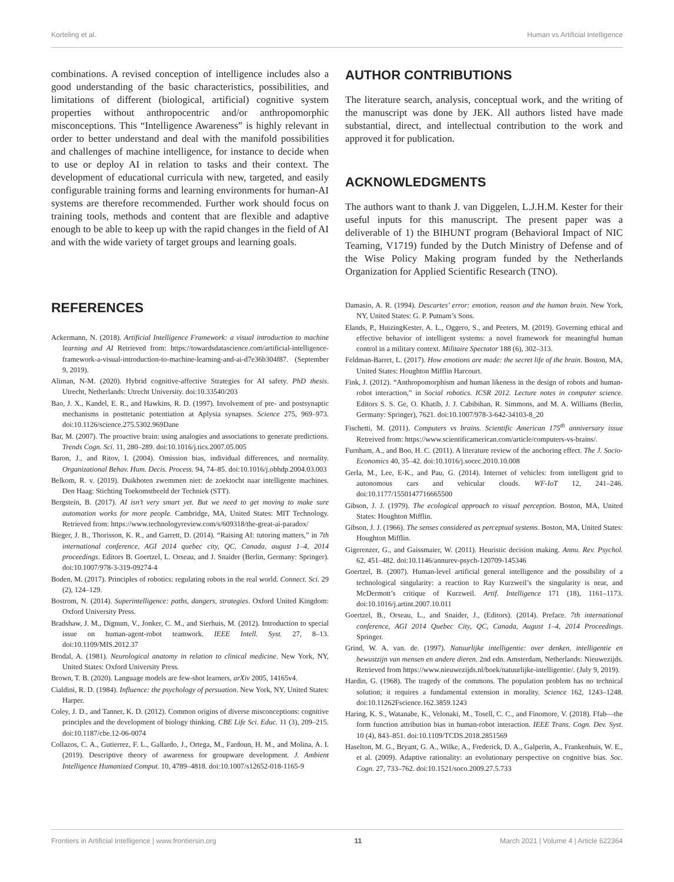Korteling et al. Human vs Artificial Intelligence
combinations. A revised conception of intelligence includes also a good understanding of the basic characteristics, possibilities, and limitations of different (biological, artificial) cognitive system properties without anthropocentric and/or anthropomorphic misconceptions. This “Intelligence Awareness” is highly relevant in order to better understand and deal with the manifold possibilities and challenges of machine intelligence, for instance to decide when to use or deploy AI in relation to tasks and their context. The development of educational curricula with new, targeted, and easily configurable training forms and learning environments for human-AI systems are therefore recommended. Further work should focus on training tools, methods and content that are flexible and adaptive enough to be able to keep up with the rapid changes in the field of AI and with the wide variety of target groups and learning goals.
AUTHOR CONTRIBUTIONS
The literature search, analysis, conceptual work, and the writing of the manuscript was done by JEK. All authors listed have made substantial, direct, and intellectual contribution to the work and approved it for publication.
ACKNOWLEDGMENTS
The authors want to thank J. van Diggelen, L.J.H.M. Kester for their useful inputs for this manuscript. The present paper was a deliverable of 1) the BIHUNT program (Behavioral Impact of NIC Teaming, V1719) funded by the Dutch Ministry of Defense and of the Wise Policy Making program funded by the Netherlands Organization for Applied Scientific Research (TNO).
REFERENCES
Ackermann, N. (2018). Artificial Intelligence Framework: a visual introduction to machine learning and AI Retrieved from: https://towardsdatascience.com/artificial-intelligence-framework-a-visual-introduction-to-machine-learning-and-ai-d7e36b304f87. (September 9, 2019).
Aliman, N-M. (2020). Hybrid cognitive-affective Strategies for AI safety. PhD thesis. Utrecht, Netherlands: Utrecht University. doi:10.33540/203
Bao, J. X., Kandel, E. R., and Hawkins, R. D. (1997). Involvement of pre- and postsynaptic mechanisms in posttetanic potentiation at Aplysia synapses. Science 275, 969–973. doi:10.1126/science.275.5302.969Dane
Bar, M. (2007). The proactive brain: using analogies and associations to generate predictions. Trends Cogn. Sci. 11, 280–289. doi:10.1016/j.tics.2007.05.005
Baron, J., and Ritov, I. (2004). Omission bias, individual differences, and normality. Organizational Behav. Hum. Decis. Process. 94, 74–85. doi:10.1016/j.obhdp.2004.03.003
Belkom, R. v. (2019). Duikboten zwemmen niet: de zoektocht naar intelligente machines. Den Haag: Stichting Toekomstbeeld der Techniek (STT).
Bergstein, B. (2017). AI isn’t very smart yet. But we need to get moving to make sure automation works for more people. Cambridge, MA, United States: MIT Technology. Retrieved from: https://www.technologyreview.com/s/609318/the-great-ai-paradox/
Bieger, J. B., Thorisson, K. R., and Garrett, D. (2014). “Raising AI: tutoring matters,” in 7th international conference, AGI 2014 quebec city, QC, Canada, august 1–4, 2014 proceedings. Editors B. Goertzel, L. Orseau, and J. Snaider (Berlin, Germany: Springer). doi:10.1007/978-3-319-09274-4
Boden, M. (2017). Principles of robotics: regulating robots in the real world. Connect. Sci. 29 (2), 124–129.
Bostrom, N. (2014). Superintelligence: paths, dangers, strategies. Oxford United Kingdom: Oxford University Press.
Bradshaw, J. M., Dignum, V., Jonker, C. M., and Sierhuis, M. (2012). Introduction to special issue on human-agent-robot teamwork. IEEE Intell. Syst. 27, 8–13. doi:10.1109/MIS.2012.37
Brodal, A. (1981). Neurological anatomy in relation to clinical medicine. New York, NY, United States: Oxford University Press.
Brown, T. B. (2020). Language models are few-shot learners, arXiv 2005, 14165v4.
Cialdini, R. D. (1984). Influence: the psychology of persuation. New York, NY, United States: Harper.
Coley, J. D., and Tanner, K. D. (2012). Common origins of diverse misconceptions: cognitive principles and the development of biology thinking. CBE Life Sci. Educ. 11 (3), 209–215. doi:10.1187/cbe.12-06-0074
Collazos, C. A., Gutierrez, F. L., Gallardo, J., Ortega, M., Fardoun, H. M., and Molina, A. I. (2019). Descriptive theory of awareness for groupware development. J. Ambient Intelligence Humanized Comput. 10, 4789–4818. doi:10.1007/s12652-018-1165-9
Damasio, A. R. (1994). Descartes’ error: emotion, reason and the human brain. New York, NY, United States: G. P. Putnam’s Sons.
Elands, P., HuizingKester, A. L., Oggero, S., and Peeters, M. (2019). Governing ethical and effective behavior of intelligent systems: a novel framework for meaningful human control in a military context. Militaire Spectator 188 (6), 302–313.
Feldman-Barret, L. (2017). How emotions are made: the secret life of the brain. Boston, MA, United States: Houghton Mifflin Harcourt.
Fink, J. (2012). “Anthropomorphism and human likeness in the design of robots and human-robot interaction,” in Social robotics. ICSR 2012. Lecture notes in computer science. Editors S. S. Ge, O. Khatib, J. J. Cabibihan, R. Simmons, and M. A. Williams (Berlin, Germany: Springer), 7621. doi:10.1007/978-3-642-34103-8_20
Fischetti, M. (2011). Computers vs brains. Scientific American 175<sup>th</sup> anniversary issue Retreived from: https://www.scientificamerican.com/article/computers-vs-brains/.
Furnham, A., and Boo, H. C. (2011). A literature review of the anchoring effect. The J. Socio-Economics 40, 35–42. doi:10.1016/j.socec.2010.10.008
Gerla, M., Lee, E-K., and Pau, G. (2014). Internet of vehicles: from intelligent grid to autonomous cars and vehicular clouds. WF-IoT 12, 241–246. doi:10.1177/1550147716665500
Gibson, J. J. (1979). The ecological approach to visual perception. Boston, MA, United States: Houghton Mifflin.
Gibson, J. J. (1966). The senses considered as perceptual systems. Boston, MA, United States: Houghton Mifflin.
Gigerenzer, G., and Gaissmaier, W. (2011). Heuristic decision making. Annu. Rev. Psychol. 62, 451–482. doi:10.1146/annurev-psych-120709-145346
Goertzel, B. (2007). Human-level artificial general intelligence and the possibility of a technological singularity: a reaction to Ray Kurzweil’s the singularity is near, and McDermott’s critique of Kurzweil. Artif. Intelligence 171 (18), 1161–1173. doi:10.1016/j.artint.2007.10.011
Goertzel, B., Orseau, L., and Snaider, J., (Editors). (2014). Preface. 7th international conference, AGI 2014 Quebec City, QC, Canada, August 1–4, 2014 Proceedings. Springer.
Grind, W. A. van. de. (1997). Natuurlijke intelligentie: over denken, intelligentie en bewustzijn van mensen en andere dieren. 2nd edn. Amsterdam, Netherlands: Nieuwezijds. Retrieved from https://www.nieuwezijds.nl/boek/natuurlijke-intelligentie/. (July 9, 2019).
Hardin, G. (1968). The tragedy of the commons. The population problem has no technical solution; it requires a fundamental extension in morality. Science 162, 1243–1248. doi:10.11262Fscience.162.3859.1243
Haring, K. S., Watanabe, K., Velonaki, M., Tosell, C. C., and Finomore, V. (2018). Ffab—the form function attribution bias in human-robot interaction. IEEE Trans. Cogn. Dev. Syst. 10 (4), 843–851. doi:10.1109/TCDS.2018.2851569
Haselton, M. G., Bryant, G. A., Wilke, A., Frederick, D. A., Galperin, A., Frankenhuis, W. E., et al. (2009). Adaptive rationality: an evolutionary perspective on cognitive bias. Soc. Cogn. 27, 733–762. doi:10.1521/soco.2009.27.5.733
Frontiers in Artificial Intelligence | www.frontiersin.org 11 March 2021 | Volume 4 | Article 622364